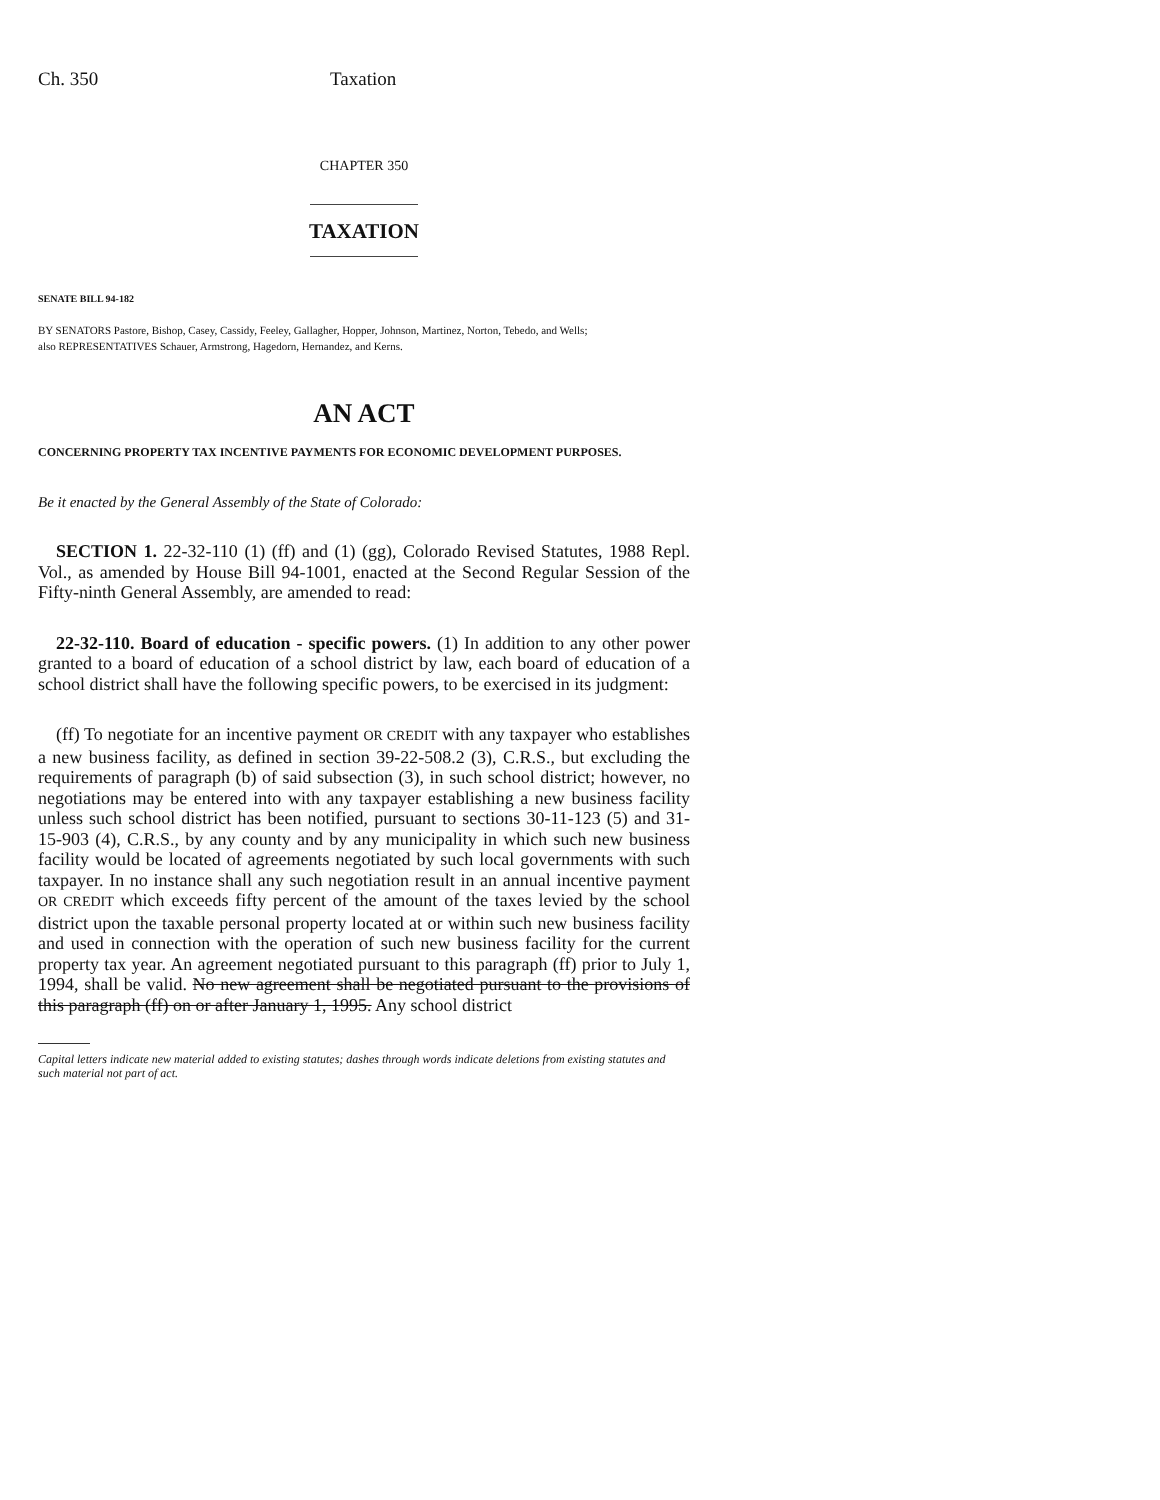Ch. 350 Taxation
CHAPTER 350
TAXATION
SENATE BILL 94-182
BY SENATORS Pastore, Bishop, Casey, Cassidy, Feeley, Gallagher, Hopper, Johnson, Martinez, Norton, Tebedo, and Wells;
also REPRESENTATIVES Schauer, Armstrong, Hagedorn, Hernandez, and Kerns.
AN ACT
CONCERNING PROPERTY TAX INCENTIVE PAYMENTS FOR ECONOMIC DEVELOPMENT PURPOSES.
Be it enacted by the General Assembly of the State of Colorado:
SECTION 1. 22-32-110 (1) (ff) and (1) (gg), Colorado Revised Statutes, 1988 Repl. Vol., as amended by House Bill 94-1001, enacted at the Second Regular Session of the Fifty-ninth General Assembly, are amended to read:
22-32-110. Board of education - specific powers. (1) In addition to any other power granted to a board of education of a school district by law, each board of education of a school district shall have the following specific powers, to be exercised in its judgment:
(ff) To negotiate for an incentive payment OR CREDIT with any taxpayer who establishes a new business facility, as defined in section 39-22-508.2 (3), C.R.S., but excluding the requirements of paragraph (b) of said subsection (3), in such school district; however, no negotiations may be entered into with any taxpayer establishing a new business facility unless such school district has been notified, pursuant to sections 30-11-123 (5) and 31-15-903 (4), C.R.S., by any county and by any municipality in which such new business facility would be located of agreements negotiated by such local governments with such taxpayer. In no instance shall any such negotiation result in an annual incentive payment OR CREDIT which exceeds fifty percent of the amount of the taxes levied by the school district upon the taxable personal property located at or within such new business facility and used in connection with the operation of such new business facility for the current property tax year. An agreement negotiated pursuant to this paragraph (ff) prior to July 1, 1994, shall be valid. No new agreement shall be negotiated pursuant to the provisions of this paragraph (ff) on or after January 1, 1995. Any school district
Capital letters indicate new material added to existing statutes; dashes through words indicate deletions from existing statutes and such material not part of act.